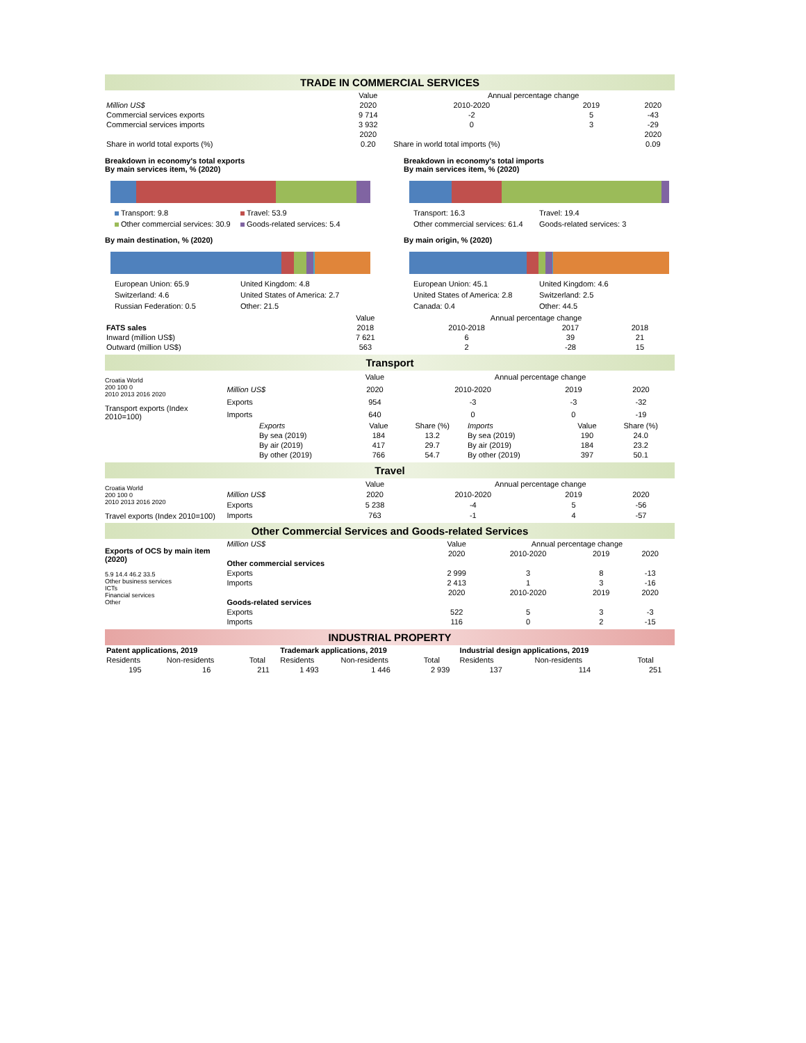TRADE IN COMMERCIAL SERVICES
| | Value | Annual percentage change | | |
| --- | --- | --- | --- | --- |
| Million US$ | 2020 | 2010-2020 | 2019 | 2020 |
| Commercial services exports | 9 714 | -2 | 5 | -43 |
| Commercial services imports | 3 932 | 0 | 3 | -29 |
| | 2020 | | | 2020 |
| Share in world total exports (%) | 0.20 | Share in world total imports (%) | | 0.09 |
Breakdown in economy's total exports
By main services item, % (2020)
Transport: 9.8 Travel: 53.9 Other commercial services: 30.9 Goods-related services: 5.4
By main destination, % (2020)
European Union: 65.9 United Kingdom: 4.8 Switzerland: 4.6 United States of America: 2.7 Russian Federation: 0.5 Other: 21.5
Breakdown in economy's total imports
By main services item, % (2020)
Transport: 16.3 Travel: 19.4 Other commercial services: 61.4 Goods-related services: 3
By main origin, % (2020)
European Union: 45.1 United Kingdom: 4.6 United States of America: 2.8 Switzerland: 2.5 Canada: 0.4 Other: 44.5
| | Value | Annual percentage change | | |
| --- | --- | --- | --- | --- |
| FATS sales | 2018 | 2010-2018 | 2017 | 2018 |
| Inward (million US$) | 7 621 | 6 | 39 | 21 |
| Outward (million US$) | 563 | 2 | -28 | 15 |
Transport
Croatia World
200 100 0
2010 2013 2016 2020
Transport exports (Index 2010=100)
| | Value | Annual percentage change | | |
| --- | --- | --- | --- | --- |
| Million US$ | 2020 | 2010-2020 | 2019 | 2020 |
| Exports | 954 | -3 | -3 | -32 |
| Imports | 640 | 0 | 0 | -19 |
| Exports | Value | Share (%) | Imports | Value | Share (%) |
| By sea (2019) | 184 | 13.2 | By sea (2019) | 190 | 24.0 |
| By air (2019) | 417 | 29.7 | By air (2019) | 184 | 23.2 |
| By other (2019) | 766 | 54.7 | By other (2019) | 397 | 50.1 |
Travel
Croatia World
200 100 0
2010 2013 2016 2020
Travel exports (Index 2010=100)
| | Value | Annual percentage change | | |
| --- | --- | --- | --- | --- |
| Million US$ | 2020 | 2010-2020 | 2019 | 2020 |
| Exports | 5 238 | -4 | 5 | -56 |
| Imports | 763 | -1 | 4 | -57 |
Other Commercial Services and Goods-related Services
Exports of OCS by main item (2020)
5.9 14.4 46.2 33.5
Other business services
ICTs
Financial services
Other
| Million US$ | Value | Annual percentage change | | |
| | 2020 | 2010-2020 | 2019 | 2020 |
| Other commercial services | | | | |
| Exports | 2 999 | 3 | 8 | -13 |
| Imports | 2 413 | 1 | 3 | -16 |
| | 2020 | 2010-2020 | 2019 | 2020 |
| Goods-related services | | | | |
| Exports | 522 | 5 | 3 | -3 |
| Imports | 116 | 0 | 2 | -15 |
INDUSTRIAL PROPERTY
| Patent applications, 2019 | | | Trademark applications, 2019 | | | Industrial design applications, 2019 | | |
| --- | --- | --- | --- | --- | --- | --- | --- | --- |
| Residents | Non-residents | Total | Residents | Non-residents | Total | Residents | Non-residents | Total |
| 195 | 16 | 211 | 1 493 | 1 446 | 2 939 | 137 | 114 | 251 |